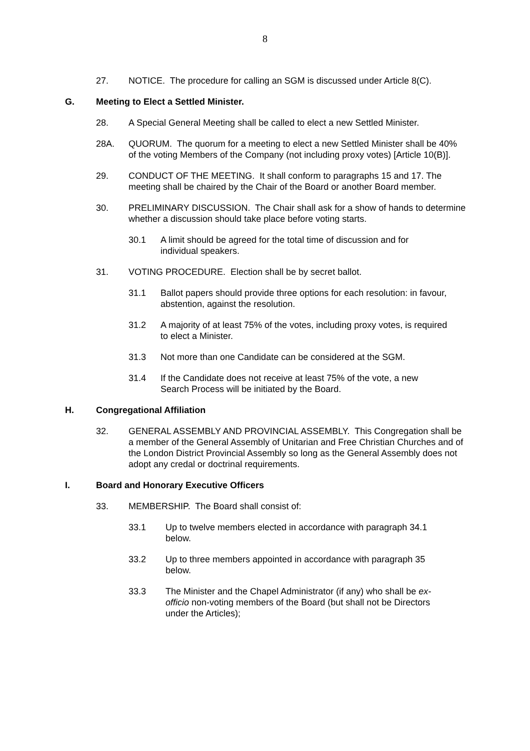8
27. NOTICE. The procedure for calling an SGM is discussed under Article 8(C).
G. Meeting to Elect a Settled Minister.
28. A Special General Meeting shall be called to elect a new Settled Minister.
28A. QUORUM. The quorum for a meeting to elect a new Settled Minister shall be 40% of the voting Members of the Company (not including proxy votes) [Article 10(B)].
29. CONDUCT OF THE MEETING. It shall conform to paragraphs 15 and 17. The meeting shall be chaired by the Chair of the Board or another Board member.
30. PRELIMINARY DISCUSSION. The Chair shall ask for a show of hands to determine whether a discussion should take place before voting starts.
30.1 A limit should be agreed for the total time of discussion and for individual speakers.
31. VOTING PROCEDURE. Election shall be by secret ballot.
31.1 Ballot papers should provide three options for each resolution: in favour, abstention, against the resolution.
31.2 A majority of at least 75% of the votes, including proxy votes, is required to elect a Minister.
31.3 Not more than one Candidate can be considered at the SGM.
31.4 If the Candidate does not receive at least 75% of the vote, a new Search Process will be initiated by the Board.
H. Congregational Affiliation
32. GENERAL ASSEMBLY AND PROVINCIAL ASSEMBLY. This Congregation shall be a member of the General Assembly of Unitarian and Free Christian Churches and of the London District Provincial Assembly so long as the General Assembly does not adopt any credal or doctrinal requirements.
I. Board and Honorary Executive Officers
33. MEMBERSHIP. The Board shall consist of:
33.1 Up to twelve members elected in accordance with paragraph 34.1 below.
33.2 Up to three members appointed in accordance with paragraph 35 below.
33.3 The Minister and the Chapel Administrator (if any) who shall be ex-officio non-voting members of the Board (but shall not be Directors under the Articles);